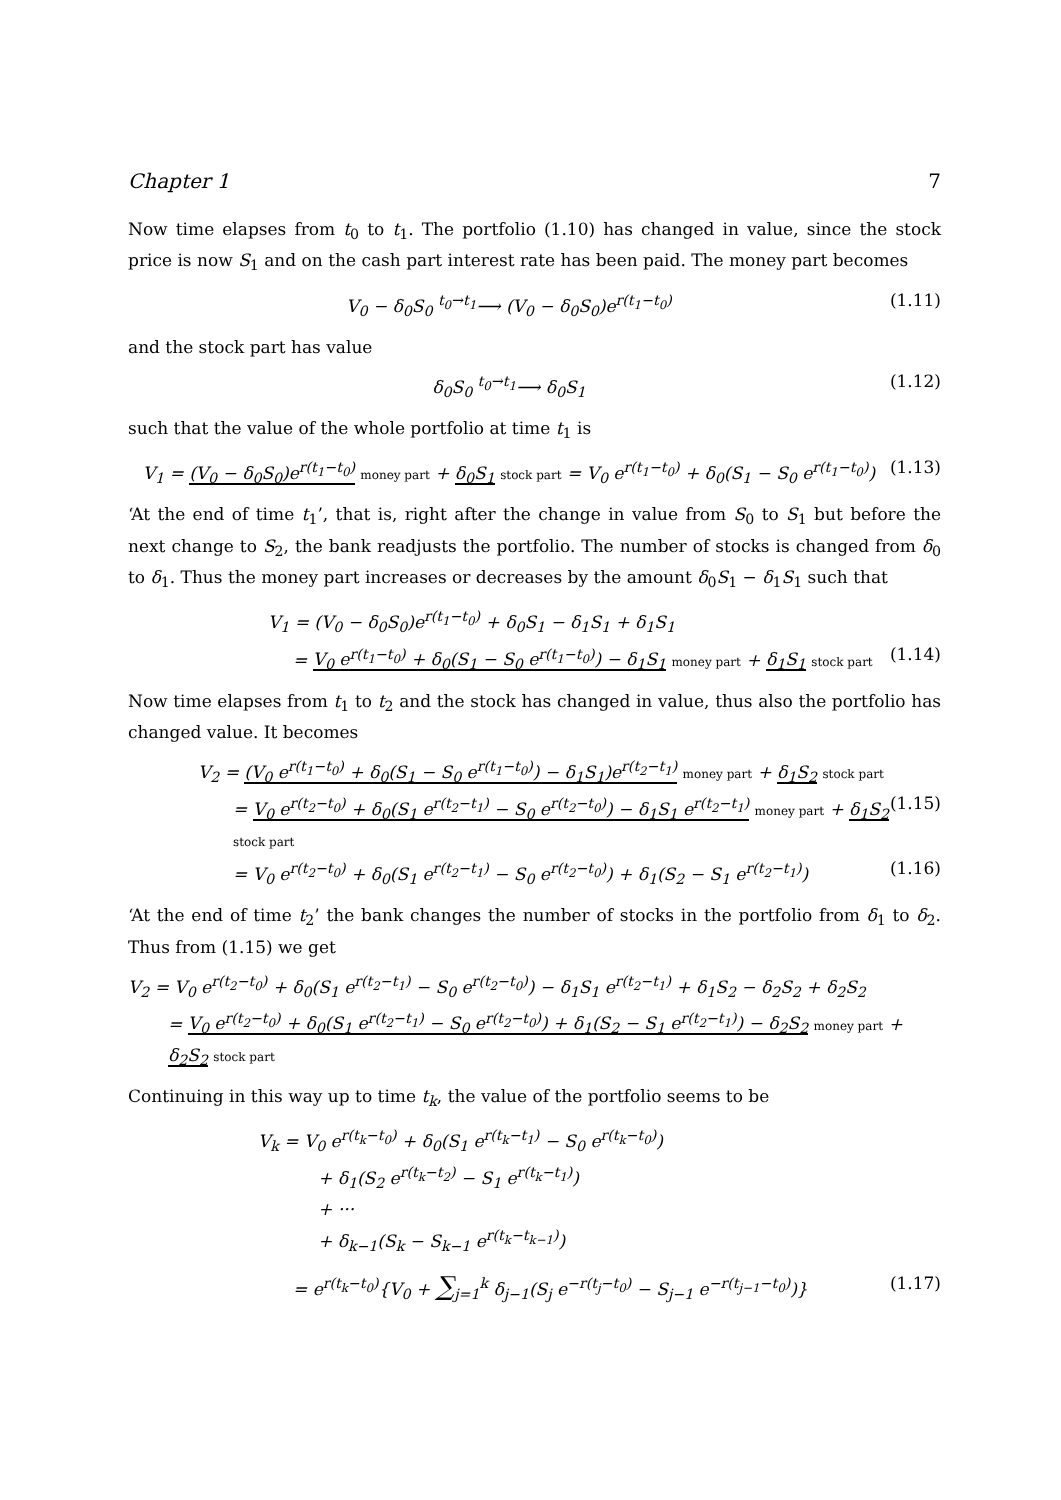Chapter 1 7
Now time elapses from t<sub>0</sub> to t<sub>1</sub>. The portfolio (1.10) has changed in value, since the stock price is now S<sub>1</sub> and on the cash part interest rate has been paid. The money part becomes
V<sub>0</sub> − δ<sub>0</sub>S<sub>0</sub> <sup>t<sub>0</sub>→t<sub>1</sub></sup>⟶ (V<sub>0</sub> − δ<sub>0</sub>S<sub>0</sub>)e<sup>r(t<sub>1</sub>−t<sub>0</sub>)</sup> (1.11)
and the stock part has value
δ<sub>0</sub>S<sub>0</sub> <sup>t<sub>0</sub>→t<sub>1</sub></sup>⟶ δ<sub>0</sub>S<sub>1</sub> (1.12)
such that the value of the whole portfolio at time t<sub>1</sub> is
V<sub>1</sub> = (V<sub>0</sub> − δ<sub>0</sub>S<sub>0</sub>)e<sup>r(t<sub>1</sub>−t<sub>0</sub>)</sup> money part + δ<sub>0</sub>S<sub>1</sub> stock part = V<sub>0</sub> e<sup>r(t<sub>1</sub>−t<sub>0</sub>)</sup> + δ<sub>0</sub>(S<sub>1</sub> − S<sub>0</sub> e<sup>r(t<sub>1</sub>−t<sub>0</sub>)</sup>) (1.13)
‘At the end of time t<sub>1</sub>’, that is, right after the change in value from S<sub>0</sub> to S<sub>1</sub> but before the next change to S<sub>2</sub>, the bank readjusts the portfolio. The number of stocks is changed from δ<sub>0</sub> to δ<sub>1</sub>. Thus the money part increases or decreases by the amount δ<sub>0</sub>S<sub>1</sub> − δ<sub>1</sub>S<sub>1</sub> such that
V<sub>1</sub> = (V<sub>0</sub> − δ<sub>0</sub>S<sub>0</sub>)e<sup>r(t<sub>1</sub>−t<sub>0</sub>)</sup> + δ<sub>0</sub>S<sub>1</sub> − δ<sub>1</sub>S<sub>1</sub> + δ<sub>1</sub>S<sub>1</sub>
= V<sub>0</sub> e<sup>r(t<sub>1</sub>−t<sub>0</sub>)</sup> + δ<sub>0</sub>(S<sub>1</sub> − S<sub>0</sub> e<sup>r(t<sub>1</sub>−t<sub>0</sub>)</sup>) − δ<sub>1</sub>S<sub>1</sub> money part + δ<sub>1</sub>S<sub>1</sub> stock part (1.14)
Now time elapses from t<sub>1</sub> to t<sub>2</sub> and the stock has changed in value, thus also the portfolio has changed value. It becomes
V<sub>2</sub> = (V<sub>0</sub> e<sup>r(t<sub>1</sub>−t<sub>0</sub>)</sup> + δ<sub>0</sub>(S<sub>1</sub> − S<sub>0</sub> e<sup>r(t<sub>1</sub>−t<sub>0</sub>)</sup>) − δ<sub>1</sub>S<sub>1</sub>)e<sup>r(t<sub>2</sub>−t<sub>1</sub>)</sup> money part + δ<sub>1</sub>S<sub>2</sub> stock part
= V<sub>0</sub> e<sup>r(t<sub>2</sub>−t<sub>0</sub>)</sup> + δ<sub>0</sub>(S<sub>1</sub> e<sup>r(t<sub>2</sub>−t<sub>1</sub>)</sup> − S<sub>0</sub> e<sup>r(t<sub>2</sub>−t<sub>0</sub>)</sup>) − δ<sub>1</sub>S<sub>1</sub> e<sup>r(t<sub>2</sub>−t<sub>1</sub>)</sup> money part + δ<sub>1</sub>S<sub>2</sub> stock part (1.15)
= V<sub>0</sub> e<sup>r(t<sub>2</sub>−t<sub>0</sub>)</sup> + δ<sub>0</sub>(S<sub>1</sub> e<sup>r(t<sub>2</sub>−t<sub>1</sub>)</sup> − S<sub>0</sub> e<sup>r(t<sub>2</sub>−t<sub>0</sub>)</sup>) + δ<sub>1</sub>(S<sub>2</sub> − S<sub>1</sub> e<sup>r(t<sub>2</sub>−t<sub>1</sub>)</sup>) (1.16)
‘At the end of time t<sub>2</sub>’ the bank changes the number of stocks in the portfolio from δ<sub>1</sub> to δ<sub>2</sub>. Thus from (1.15) we get
V<sub>2</sub> = V<sub>0</sub> e<sup>r(t<sub>2</sub>−t<sub>0</sub>)</sup> + δ<sub>0</sub>(S<sub>1</sub> e<sup>r(t<sub>2</sub>−t<sub>1</sub>)</sup> − S<sub>0</sub> e<sup>r(t<sub>2</sub>−t<sub>0</sub>)</sup>) − δ<sub>1</sub>S<sub>1</sub> e<sup>r(t<sub>2</sub>−t<sub>1</sub>)</sup> + δ<sub>1</sub>S<sub>2</sub> − δ<sub>2</sub>S<sub>2</sub> + δ<sub>2</sub>S<sub>2</sub>
= V<sub>0</sub> e<sup>r(t<sub>2</sub>−t<sub>0</sub>)</sup> + δ<sub>0</sub>(S<sub>1</sub> e<sup>r(t<sub>2</sub>−t<sub>1</sub>)</sup> − S<sub>0</sub> e<sup>r(t<sub>2</sub>−t<sub>0</sub>)</sup>) + δ<sub>1</sub>(S<sub>2</sub> − S<sub>1</sub> e<sup>r(t<sub>2</sub>−t<sub>1</sub>)</sup>) − δ<sub>2</sub>S<sub>2</sub> money part + δ<sub>2</sub>S<sub>2</sub> stock part
Continuing in this way up to time t<sub>k</sub>, the value of the portfolio seems to be
V<sub>k</sub> = V<sub>0</sub> e<sup>r(t<sub>k</sub>−t<sub>0</sub>)</sup> + δ<sub>0</sub>(S<sub>1</sub> e<sup>r(t<sub>k</sub>−t<sub>1</sub>)</sup> − S<sub>0</sub> e<sup>r(t<sub>k</sub>−t<sub>0</sub>)</sup>)
+ δ<sub>1</sub>(S<sub>2</sub> e<sup>r(t<sub>k</sub>−t<sub>2</sub>)</sup> − S<sub>1</sub> e<sup>r(t<sub>k</sub>−t<sub>1</sub>)</sup>)
+ ···
+ δ<sub>k−1</sub>(S<sub>k</sub> − S<sub>k−1</sub> e<sup>r(t<sub>k</sub>−t<sub>k−1</sub>)</sup>)
= e<sup>r(t<sub>k</sub>−t<sub>0</sub>)</sup>{V<sub>0</sub> + ∑<sub>j=1</sub><sup>k</sup> δ<sub>j−1</sub>(S<sub>j</sub> e<sup>−r(t<sub>j</sub>−t<sub>0</sub>)</sup> − S<sub>j−1</sub> e<sup>−r(t<sub>j−1</sub>−t<sub>0</sub>)</sup>)} (1.17)